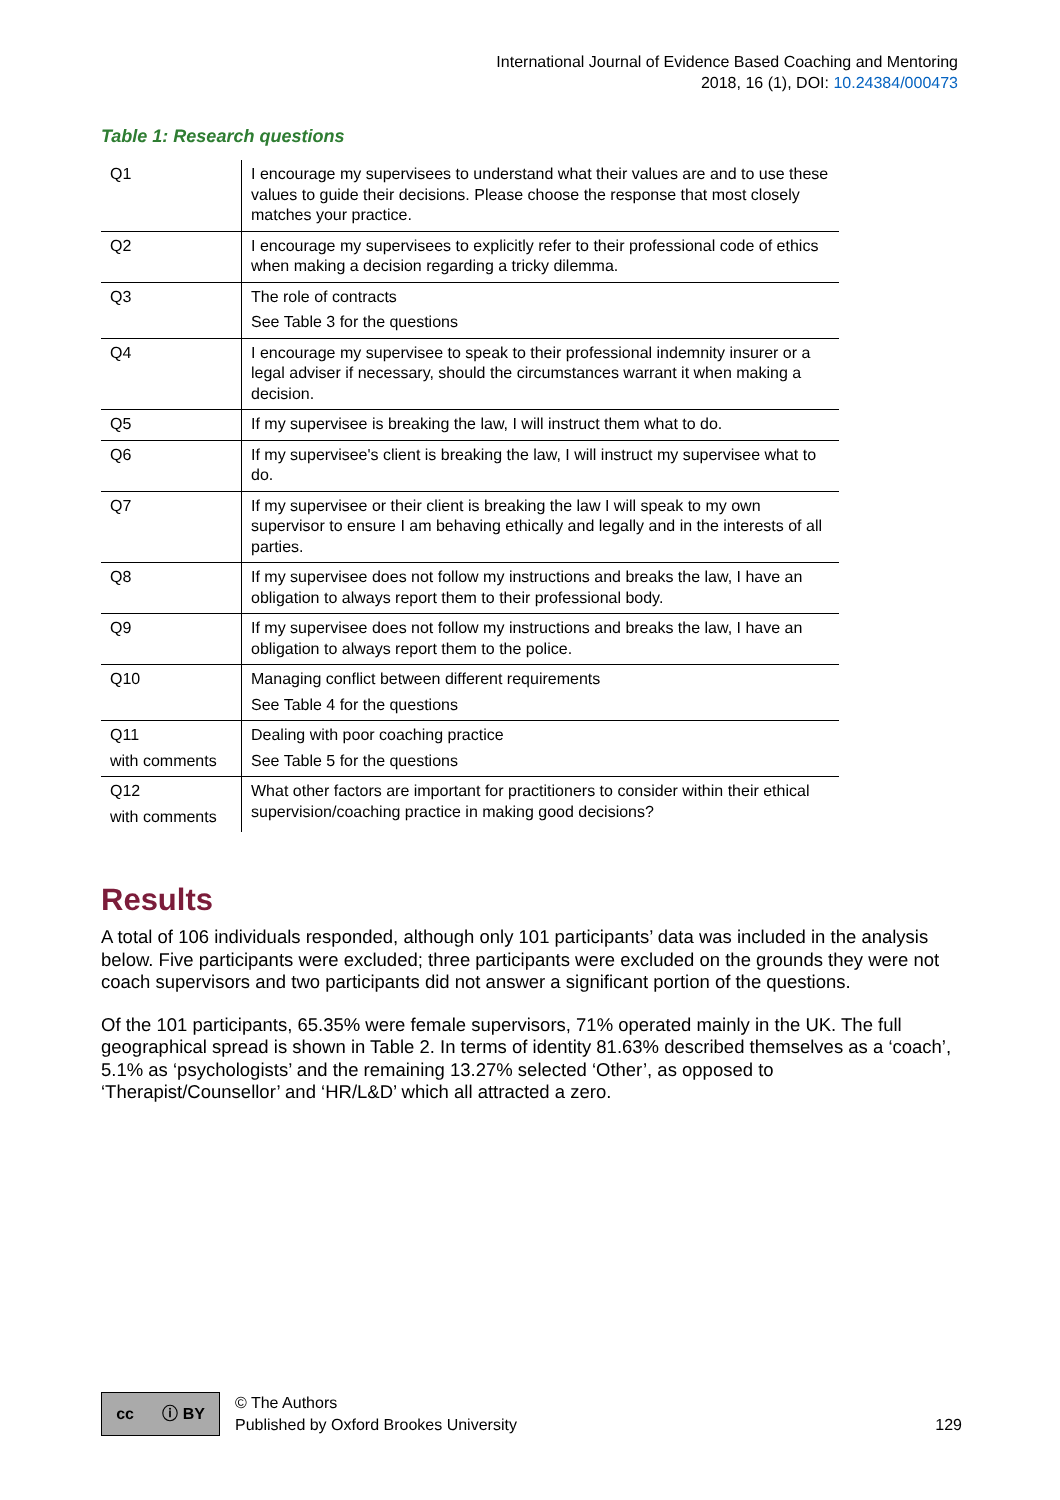International Journal of Evidence Based Coaching and Mentoring
2018, 16 (1), DOI: 10.24384/000473
Table 1: Research questions
| Q1 | I encourage my supervisees to understand what their values are and to use these values to guide their decisions. Please choose the response that most closely matches your practice. |
| Q2 | I encourage my supervisees to explicitly refer to their professional code of ethics when making a decision regarding a tricky dilemma. |
| Q3 | The role of contracts See Table 3 for the questions |
| Q4 | I encourage my supervisee to speak to their professional indemnity insurer or a legal adviser if necessary, should the circumstances warrant it when making a decision. |
| Q5 | If my supervisee is breaking the law, I will instruct them what to do. |
| Q6 | If my supervisee's client is breaking the law, I will instruct my supervisee what to do. |
| Q7 | If my supervisee or their client is breaking the law I will speak to my own supervisor to ensure I am behaving ethically and legally and in the interests of all parties. |
| Q8 | If my supervisee does not follow my instructions and breaks the law, I have an obligation to always report them to their professional body. |
| Q9 | If my supervisee does not follow my instructions and breaks the law, I have an obligation to always report them to the police. |
| Q10 | Managing conflict between different requirements See Table 4 for the questions |
| Q11 with comments | Dealing with poor coaching practice See Table 5 for the questions |
| Q12 with comments | What other factors are important for practitioners to consider within their ethical supervision/coaching practice in making good decisions? |
Results
A total of 106 individuals responded, although only 101 participants’ data was included in the analysis below. Five participants were excluded; three participants were excluded on the grounds they were not coach supervisors and two participants did not answer a significant portion of the questions.
Of the 101 participants, 65.35% were female supervisors, 71% operated mainly in the UK. The full geographical spread is shown in Table 2. In terms of identity 81.63% described themselves as a ‘coach’, 5.1% as ‘psychologists’ and the remaining 13.27% selected ‘Other’, as opposed to ‘Therapist/Counsellor’ and ‘HR/L&D’ which all attracted a zero.
cc ⓘ BY
© The Authors
Published by Oxford Brookes University
129